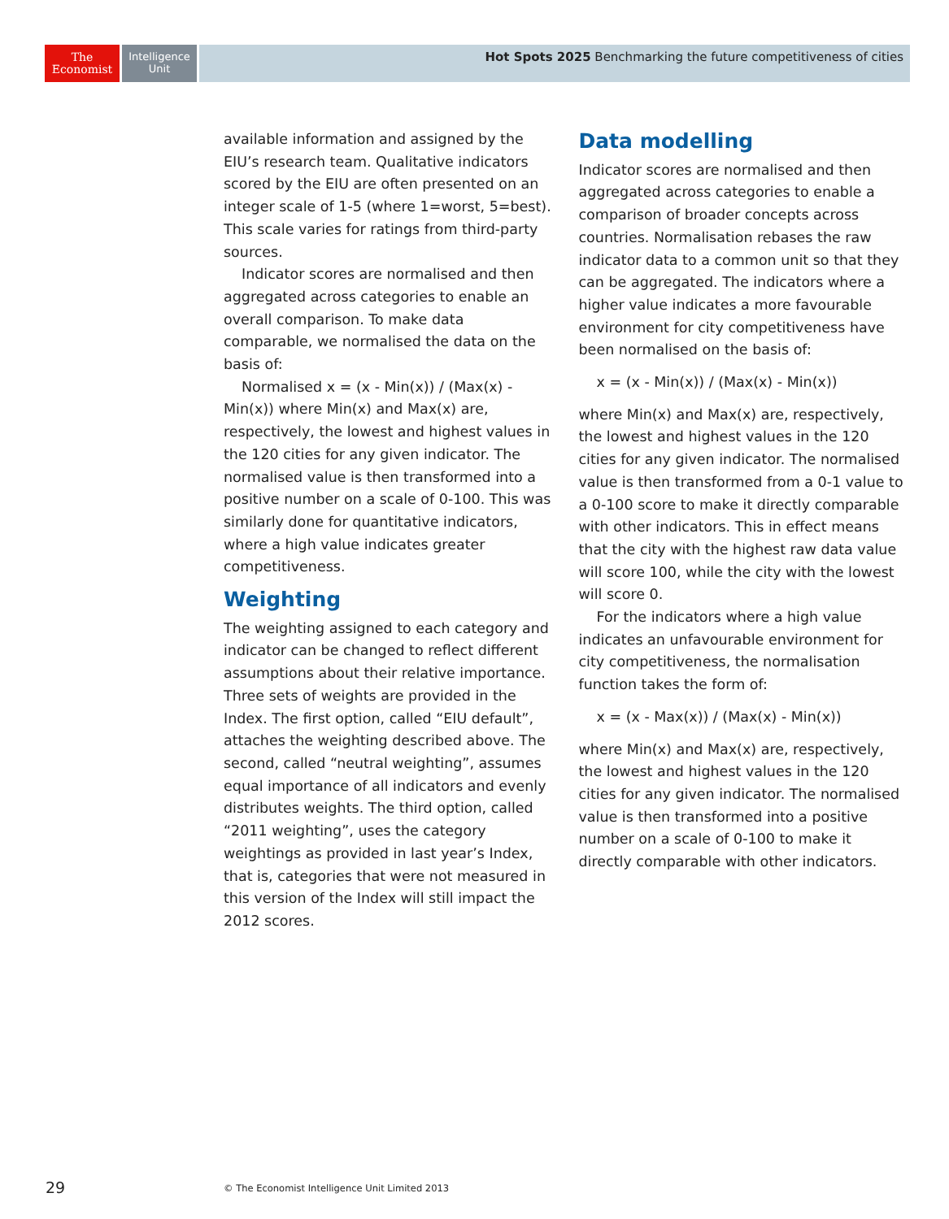The
Economist
Intelligence
Unit
Hot Spots 2025 Benchmarking the future competitiveness of cities
available information and assigned by the EIU’s research team. Qualitative indicators scored by the EIU are often presented on an integer scale of 1-5 (where 1=worst, 5=best). This scale varies for ratings from third-party sources.
Indicator scores are normalised and then aggregated across categories to enable an overall comparison. To make data comparable, we normalised the data on the basis of:
Normalised x = (x - Min(x)) / (Max(x) - Min(x)) where Min(x) and Max(x) are, respectively, the lowest and highest values in the 120 cities for any given indicator. The normalised value is then transformed into a positive number on a scale of 0-100. This was similarly done for quantitative indicators, where a high value indicates greater competitiveness.
Weighting
The weighting assigned to each category and indicator can be changed to reflect different assumptions about their relative importance. Three sets of weights are provided in the Index. The first option, called “EIU default”, attaches the weighting described above. The second, called “neutral weighting”, assumes equal importance of all indicators and evenly distributes weights. The third option, called “2011 weighting”, uses the category weightings as provided in last year’s Index, that is, categories that were not measured in this version of the Index will still impact the 2012 scores.
Data modelling
Indicator scores are normalised and then aggregated across categories to enable a comparison of broader concepts across countries. Normalisation rebases the raw indicator data to a common unit so that they can be aggregated. The indicators where a higher value indicates a more favourable environment for city competitiveness have been normalised on the basis of:
x = (x - Min(x)) / (Max(x) - Min(x))
where Min(x) and Max(x) are, respectively, the lowest and highest values in the 120 cities for any given indicator. The normalised value is then transformed from a 0-1 value to a 0-100 score to make it directly comparable with other indicators. This in effect means that the city with the highest raw data value will score 100, while the city with the lowest will score 0.
For the indicators where a high value indicates an unfavourable environment for city competitiveness, the normalisation function takes the form of:
x = (x - Max(x)) / (Max(x) - Min(x))
where Min(x) and Max(x) are, respectively, the lowest and highest values in the 120 cities for any given indicator. The normalised value is then transformed into a positive number on a scale of 0-100 to make it directly comparable with other indicators.
29
© The Economist Intelligence Unit Limited 2013